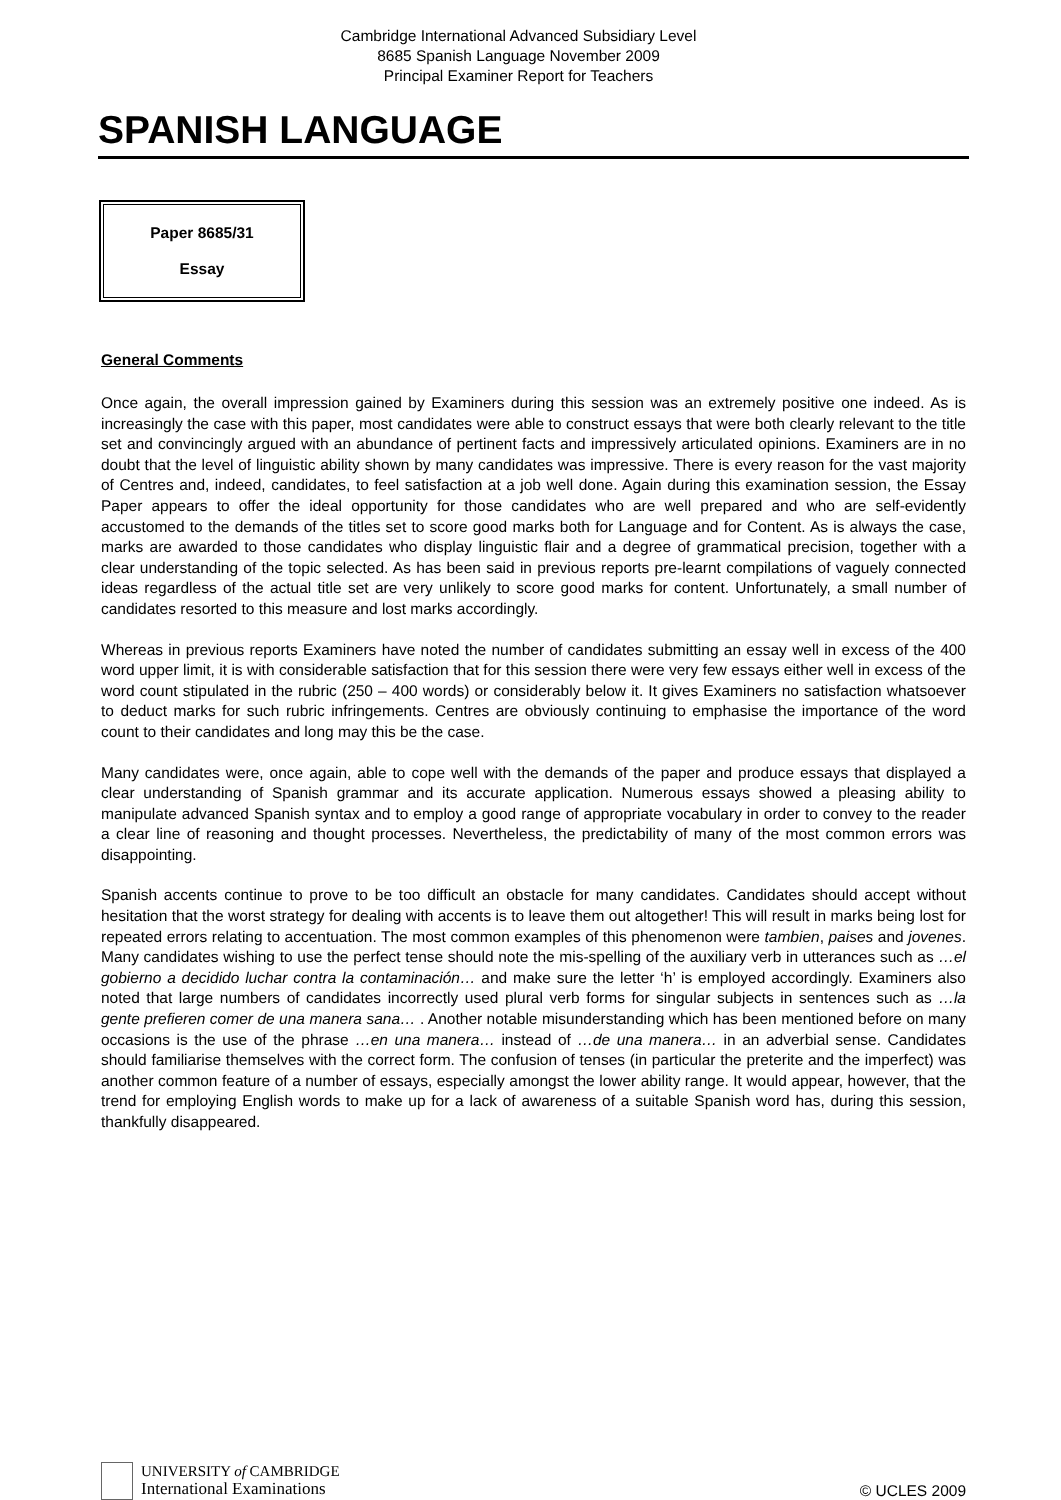Cambridge International Advanced Subsidiary Level
8685 Spanish Language November 2009
Principal Examiner Report for Teachers
SPANISH LANGUAGE
Paper 8685/31
Essay
General Comments
Once again, the overall impression gained by Examiners during this session was an extremely positive one indeed. As is increasingly the case with this paper, most candidates were able to construct essays that were both clearly relevant to the title set and convincingly argued with an abundance of pertinent facts and impressively articulated opinions. Examiners are in no doubt that the level of linguistic ability shown by many candidates was impressive. There is every reason for the vast majority of Centres and, indeed, candidates, to feel satisfaction at a job well done. Again during this examination session, the Essay Paper appears to offer the ideal opportunity for those candidates who are well prepared and who are self-evidently accustomed to the demands of the titles set to score good marks both for Language and for Content. As is always the case, marks are awarded to those candidates who display linguistic flair and a degree of grammatical precision, together with a clear understanding of the topic selected. As has been said in previous reports pre-learnt compilations of vaguely connected ideas regardless of the actual title set are very unlikely to score good marks for content. Unfortunately, a small number of candidates resorted to this measure and lost marks accordingly.
Whereas in previous reports Examiners have noted the number of candidates submitting an essay well in excess of the 400 word upper limit, it is with considerable satisfaction that for this session there were very few essays either well in excess of the word count stipulated in the rubric (250 – 400 words) or considerably below it. It gives Examiners no satisfaction whatsoever to deduct marks for such rubric infringements. Centres are obviously continuing to emphasise the importance of the word count to their candidates and long may this be the case.
Many candidates were, once again, able to cope well with the demands of the paper and produce essays that displayed a clear understanding of Spanish grammar and its accurate application. Numerous essays showed a pleasing ability to manipulate advanced Spanish syntax and to employ a good range of appropriate vocabulary in order to convey to the reader a clear line of reasoning and thought processes. Nevertheless, the predictability of many of the most common errors was disappointing.
Spanish accents continue to prove to be too difficult an obstacle for many candidates. Candidates should accept without hesitation that the worst strategy for dealing with accents is to leave them out altogether! This will result in marks being lost for repeated errors relating to accentuation. The most common examples of this phenomenon were tambien, paises and jovenes. Many candidates wishing to use the perfect tense should note the mis-spelling of the auxiliary verb in utterances such as …el gobierno a decidido luchar contra la contaminación… and make sure the letter ‘h’ is employed accordingly. Examiners also noted that large numbers of candidates incorrectly used plural verb forms for singular subjects in sentences such as …la gente prefieren comer de una manera sana… . Another notable misunderstanding which has been mentioned before on many occasions is the use of the phrase …en una manera… instead of …de una manera… in an adverbial sense. Candidates should familiarise themselves with the correct form. The confusion of tenses (in particular the preterite and the imperfect) was another common feature of a number of essays, especially amongst the lower ability range. It would appear, however, that the trend for employing English words to make up for a lack of awareness of a suitable Spanish word has, during this session, thankfully disappeared.
UNIVERSITY of CAMBRIDGE
International Examinations
© UCLES 2009